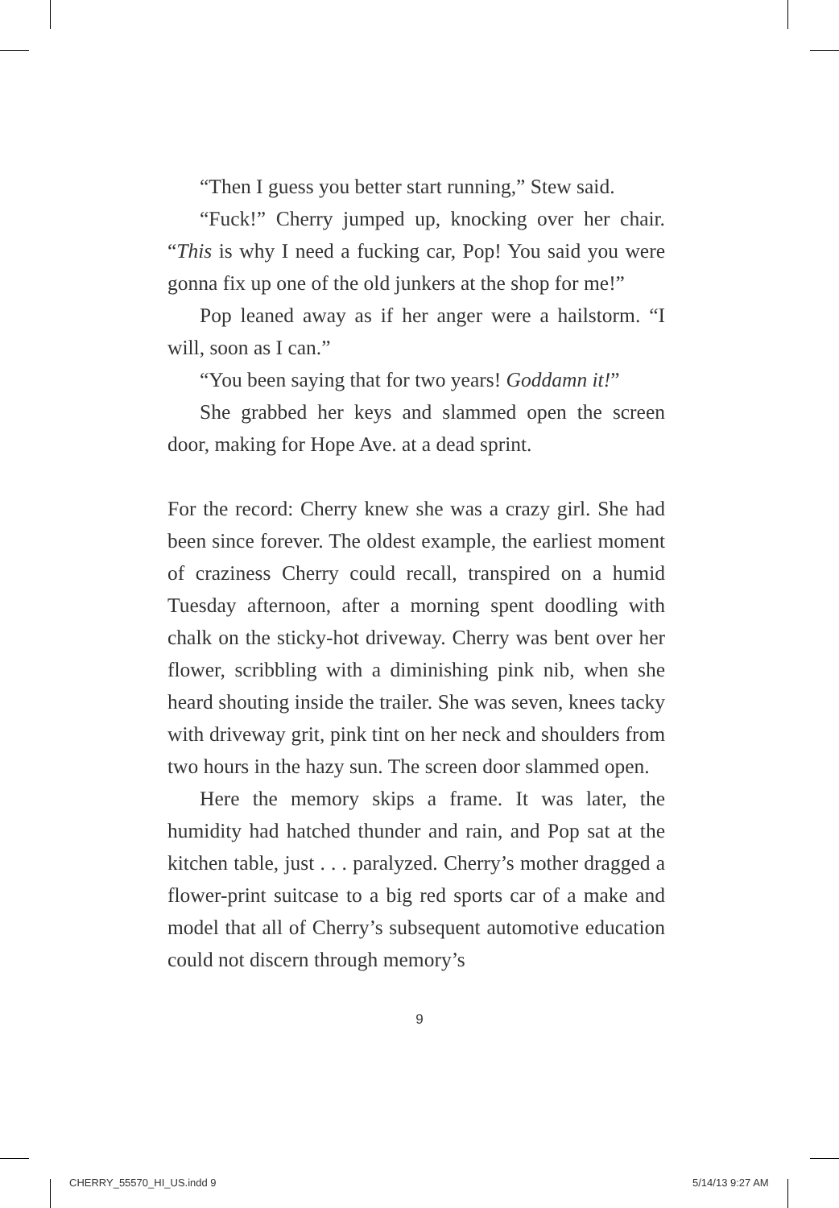“Then I guess you better start running,” Stew said.
“Fuck!” Cherry jumped up, knocking over her chair. “This is why I need a fucking car, Pop! You said you were gonna fix up one of the old junkers at the shop for me!”
Pop leaned away as if her anger were a hailstorm. “I will, soon as I can.”
“You been saying that for two years! Goddamn it!”
She grabbed her keys and slammed open the screen door, making for Hope Ave. at a dead sprint.
For the record: Cherry knew she was a crazy girl. She had been since forever. The oldest example, the earliest moment of craziness Cherry could recall, transpired on a humid Tuesday afternoon, after a morning spent doodling with chalk on the sticky-hot driveway. Cherry was bent over her flower, scribbling with a diminishing pink nib, when she heard shouting inside the trailer. She was seven, knees tacky with driveway grit, pink tint on her neck and shoulders from two hours in the hazy sun. The screen door slammed open.
Here the memory skips a frame. It was later, the humidity had hatched thunder and rain, and Pop sat at the kitchen table, just . . . paralyzed. Cherry’s mother dragged a flower-print suitcase to a big red sports car of a make and model that all of Cherry’s subsequent automotive education could not discern through memory’s
9
CHERRY_55570_HI_US.indd 9 5/14/13 9:27 AM